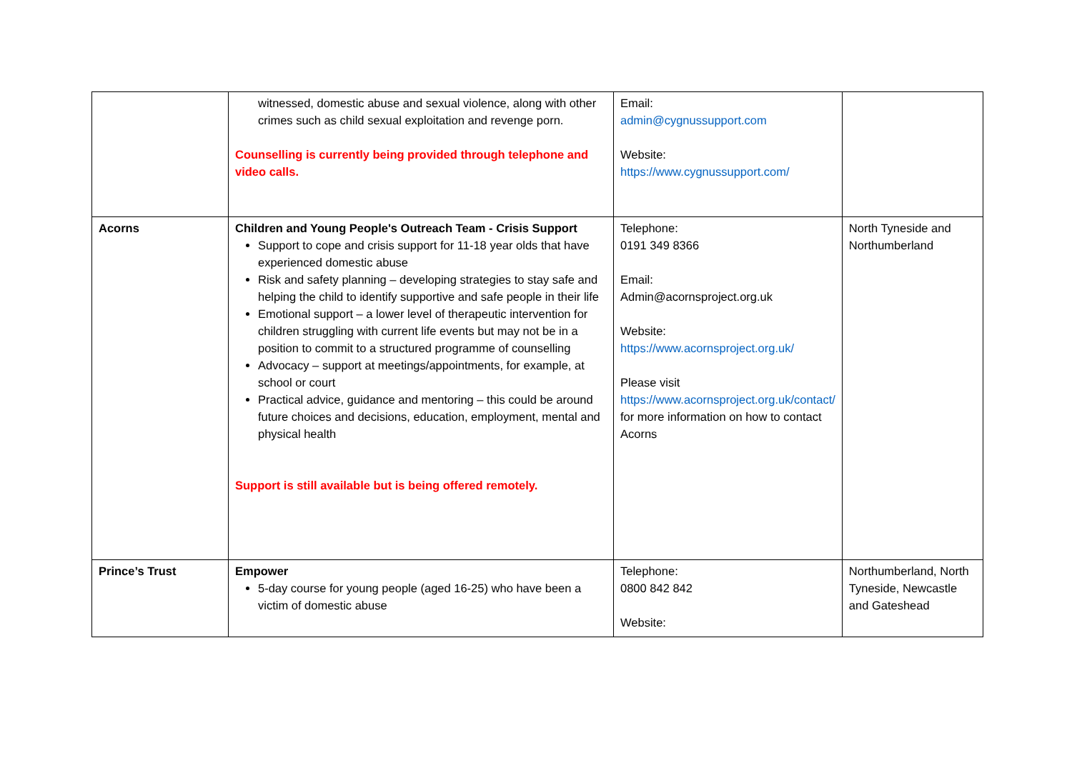| | witnessed, domestic abuse and sexual violence, along with other crimes such as child sexual exploitation and revenge porn. Counselling is currently being provided through telephone and video calls. | Email: admin@cygnussupport.com Website: https://www.cygnussupport.com/ | |
| Acorns | Children and Young People's Outreach Team - Crisis Support Support to cope and crisis support for 11-18 year olds that have experienced domestic abuse Risk and safety planning – developing strategies to stay safe and helping the child to identify supportive and safe people in their life Emotional support – a lower level of therapeutic intervention for children struggling with current life events but may not be in a position to commit to a structured programme of counselling Advocacy – support at meetings/appointments, for example, at school or court Practical advice, guidance and mentoring – this could be around future choices and decisions, education, employment, mental and physical health Support is still available but is being offered remotely. | Telephone: 0191 349 8366 Email: Admin@acornsproject.org.uk Website: https://www.acornsproject.org.uk/ Please visit https://www.acornsproject.org.uk/contact/ for more information on how to contact Acorns | North Tyneside and Northumberland |
| Prince’s Trust | Empower 5-day course for young people (aged 16-25) who have been a victim of domestic abuse | Telephone: 0800 842 842 Website: | Northumberland, North Tyneside, Newcastle and Gateshead |